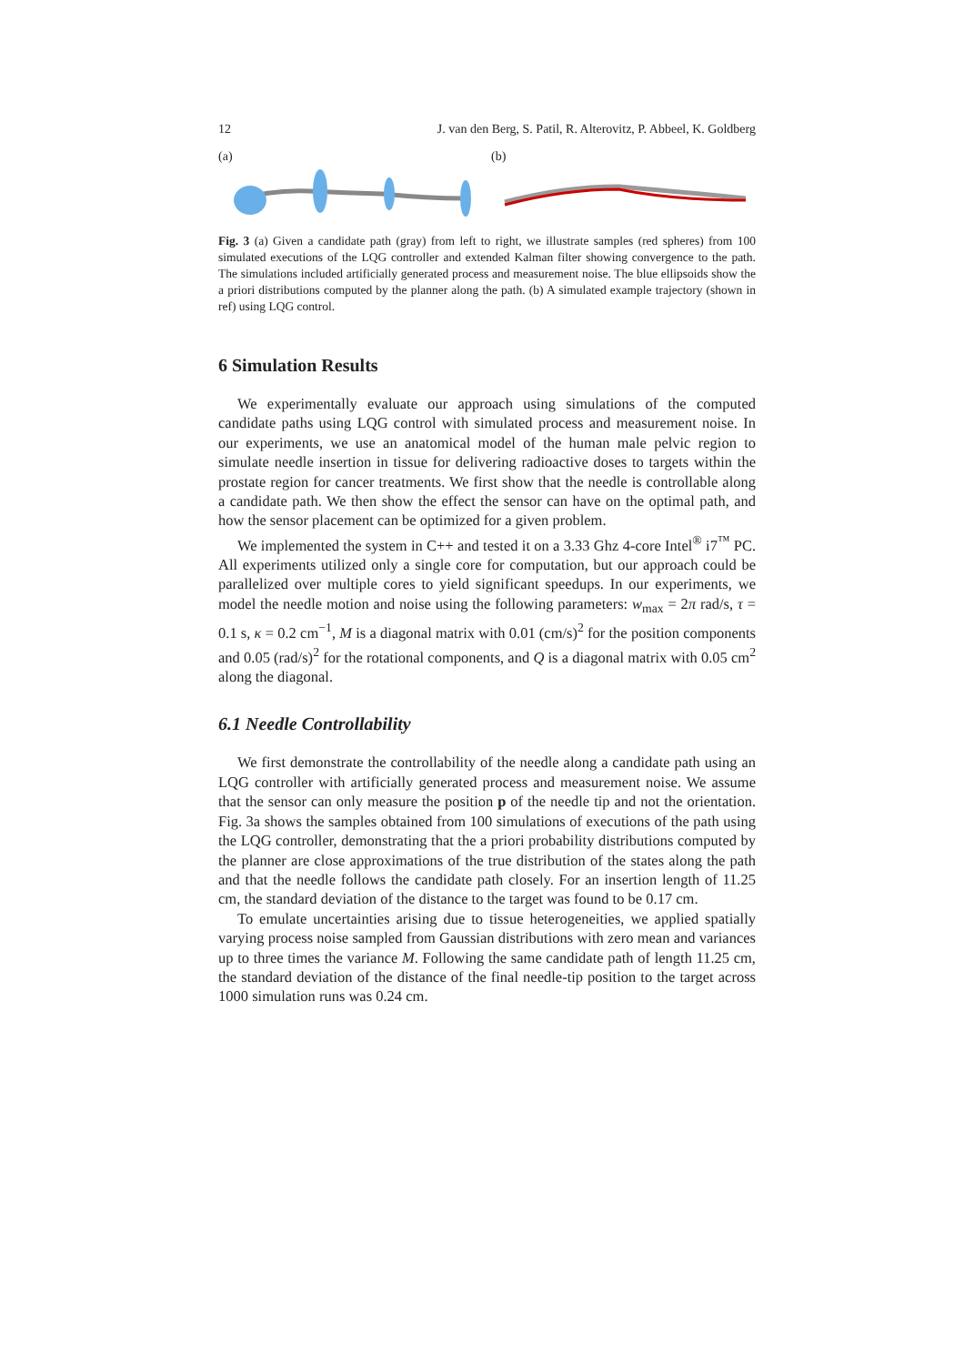12 J. van den Berg, S. Patil, R. Alterovitz, P. Abbeel, K. Goldberg
(a) (b)
Fig. 3 (a) Given a candidate path (gray) from left to right, we illustrate samples (red spheres) from 100 simulated executions of the LQG controller and extended Kalman filter showing convergence to the path. The simulations included artificially generated process and measurement noise. The blue ellipsoids show the a priori distributions computed by the planner along the path. (b) A simulated example trajectory (shown in ref) using LQG control.
6 Simulation Results
We experimentally evaluate our approach using simulations of the computed candidate paths using LQG control with simulated process and measurement noise. In our experiments, we use an anatomical model of the human male pelvic region to simulate needle insertion in tissue for delivering radioactive doses to targets within the prostate region for cancer treatments. We first show that the needle is controllable along a candidate path. We then show the effect the sensor can have on the optimal path, and how the sensor placement can be optimized for a given problem.
We implemented the system in C++ and tested it on a 3.33 Ghz 4-core Intel<sup>®</sup> i7<sup>™</sup> PC. All experiments utilized only a single core for computation, but our approach could be parallelized over multiple cores to yield significant speedups. In our experiments, we model the needle motion and noise using the following parameters: w<sub>max</sub> = 2π rad/s, τ = 0.1 s, κ = 0.2 cm<sup>−1</sup>, M is a diagonal matrix with 0.01 (cm/s)<sup>2</sup> for the position components and 0.05 (rad/s)<sup>2</sup> for the rotational components, and Q is a diagonal matrix with 0.05 cm<sup>2</sup> along the diagonal.
6.1 Needle Controllability
We first demonstrate the controllability of the needle along a candidate path using an LQG controller with artificially generated process and measurement noise. We assume that the sensor can only measure the position p of the needle tip and not the orientation. Fig. 3a shows the samples obtained from 100 simulations of executions of the path using the LQG controller, demonstrating that the a priori probability distributions computed by the planner are close approximations of the true distribution of the states along the path and that the needle follows the candidate path closely. For an insertion length of 11.25 cm, the standard deviation of the distance to the target was found to be 0.17 cm.
To emulate uncertainties arising due to tissue heterogeneities, we applied spatially varying process noise sampled from Gaussian distributions with zero mean and variances up to three times the variance M. Following the same candidate path of length 11.25 cm, the standard deviation of the distance of the final needle-tip position to the target across 1000 simulation runs was 0.24 cm.